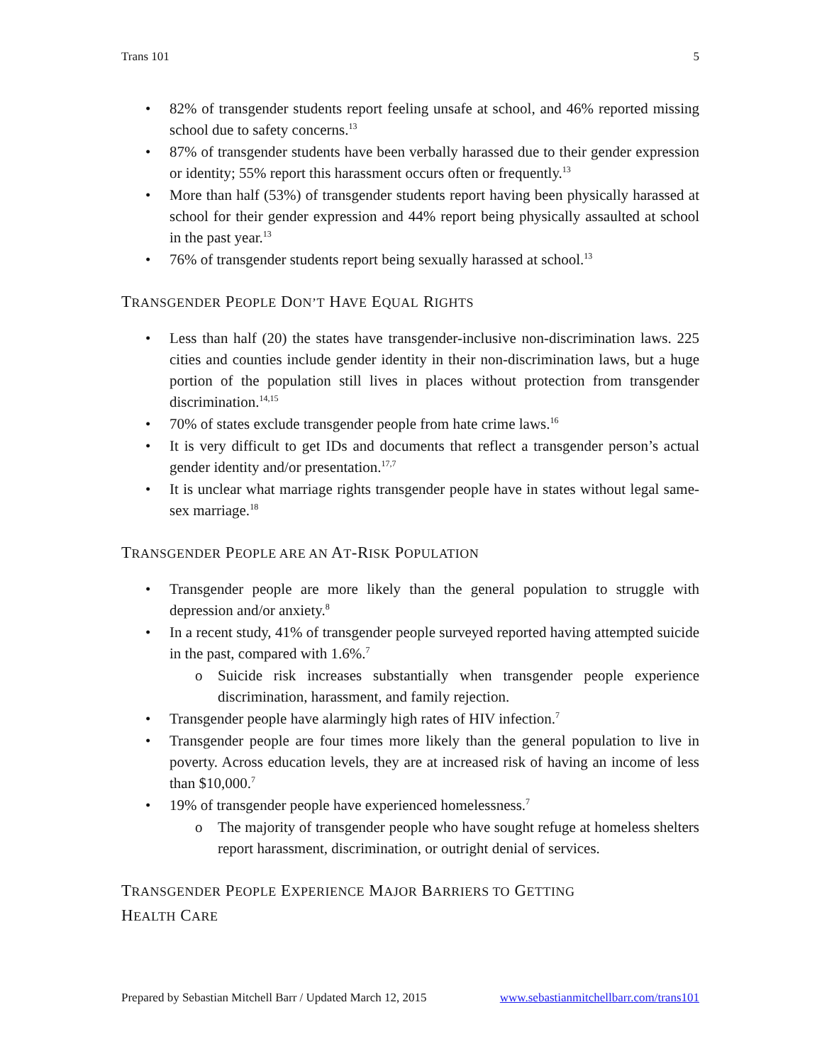Trans 101 5
• 82% of transgender students report feeling unsafe at school, and 46% reported missing school due to safety concerns.<sup>13</sup>
• 87% of transgender students have been verbally harassed due to their gender expression or identity; 55% report this harassment occurs often or frequently.<sup>13</sup>
• More than half (53%) of transgender students report having been physically harassed at school for their gender expression and 44% report being physically assaulted at school in the past year.<sup>13</sup>
• 76% of transgender students report being sexually harassed at school.<sup>13</sup>
TRANSGENDER PEOPLE DON’T HAVE EQUAL RIGHTS
• Less than half (20) the states have transgender-inclusive non-discrimination laws. 225 cities and counties include gender identity in their non-discrimination laws, but a huge portion of the population still lives in places without protection from transgender discrimination.<sup>14,15</sup>
• 70% of states exclude transgender people from hate crime laws.<sup>16</sup>
• It is very difficult to get IDs and documents that reflect a transgender person’s actual gender identity and/or presentation.<sup>17,7</sup>
• It is unclear what marriage rights transgender people have in states without legal same-sex marriage.<sup>18</sup>
TRANSGENDER PEOPLE ARE AN AT-RISK POPULATION
• Transgender people are more likely than the general population to struggle with depression and/or anxiety.<sup>8</sup>
• In a recent study, 41% of transgender people surveyed reported having attempted suicide in the past, compared with 1.6%.<sup>7</sup>
o Suicide risk increases substantially when transgender people experience discrimination, harassment, and family rejection.
• Transgender people have alarmingly high rates of HIV infection.<sup>7</sup>
• Transgender people are four times more likely than the general population to live in poverty. Across education levels, they are at increased risk of having an income of less than $10,000.<sup>7</sup>
• 19% of transgender people have experienced homelessness.<sup>7</sup>
o The majority of transgender people who have sought refuge at homeless shelters report harassment, discrimination, or outright denial of services.
TRANSGENDER PEOPLE EXPERIENCE MAJOR BARRIERS TO GETTING
HEALTH CARE
Prepared by Sebastian Mitchell Barr / Updated March 12, 2015 www.sebastianmitchellbarr.com/trans101